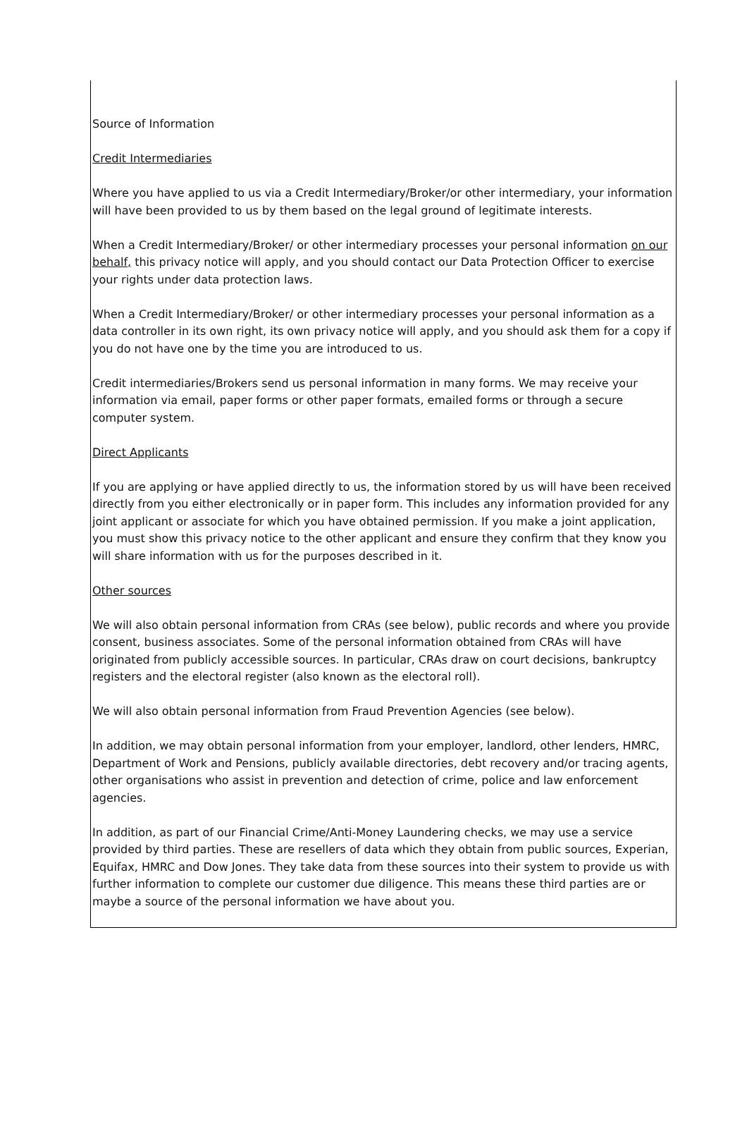Source of Information
Credit Intermediaries
Where you have applied to us via a Credit Intermediary/Broker/or other intermediary, your information will have been provided to us by them based on the legal ground of legitimate interests.
When a Credit Intermediary/Broker/ or other intermediary processes your personal information on our behalf, this privacy notice will apply, and you should contact our Data Protection Officer to exercise your rights under data protection laws.
When a Credit Intermediary/Broker/ or other intermediary processes your personal information as a data controller in its own right, its own privacy notice will apply, and you should ask them for a copy if you do not have one by the time you are introduced to us.
Credit intermediaries/Brokers send us personal information in many forms. We may receive your information via email, paper forms or other paper formats, emailed forms or through a secure computer system.
Direct Applicants
If you are applying or have applied directly to us, the information stored by us will have been received directly from you either electronically or in paper form. This includes any information provided for any joint applicant or associate for which you have obtained permission. If you make a joint application, you must show this privacy notice to the other applicant and ensure they confirm that they know you will share information with us for the purposes described in it.
Other sources
We will also obtain personal information from CRAs (see below), public records and where you provide consent, business associates. Some of the personal information obtained from CRAs will have originated from publicly accessible sources. In particular, CRAs draw on court decisions, bankruptcy registers and the electoral register (also known as the electoral roll).
We will also obtain personal information from Fraud Prevention Agencies (see below).
In addition, we may obtain personal information from your employer, landlord, other lenders, HMRC, Department of Work and Pensions, publicly available directories, debt recovery and/or tracing agents, other organisations who assist in prevention and detection of crime, police and law enforcement agencies.
In addition, as part of our Financial Crime/Anti-Money Laundering checks, we may use a service provided by third parties. These are resellers of data which they obtain from public sources, Experian, Equifax, HMRC and Dow Jones. They take data from these sources into their system to provide us with further information to complete our customer due diligence. This means these third parties are or maybe a source of the personal information we have about you.